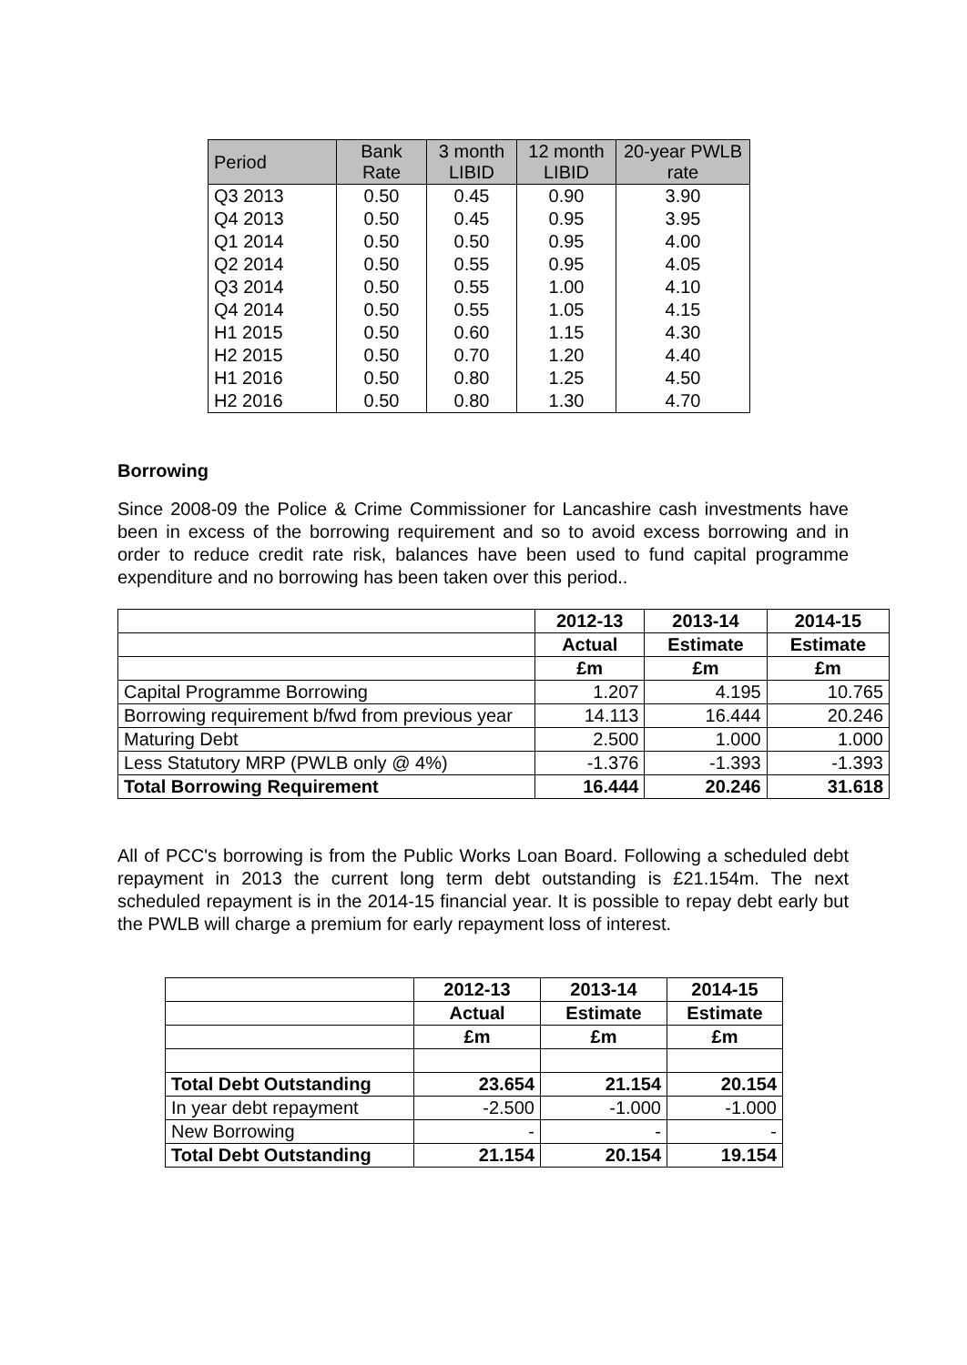| Period | Bank Rate | 3 month LIBID | 12 month LIBID | 20-year PWLB rate |
| --- | --- | --- | --- | --- |
| Q3 2013 | 0.50 | 0.45 | 0.90 | 3.90 |
| Q4 2013 | 0.50 | 0.45 | 0.95 | 3.95 |
| Q1 2014 | 0.50 | 0.50 | 0.95 | 4.00 |
| Q2 2014 | 0.50 | 0.55 | 0.95 | 4.05 |
| Q3 2014 | 0.50 | 0.55 | 1.00 | 4.10 |
| Q4 2014 | 0.50 | 0.55 | 1.05 | 4.15 |
| H1 2015 | 0.50 | 0.60 | 1.15 | 4.30 |
| H2 2015 | 0.50 | 0.70 | 1.20 | 4.40 |
| H1 2016 | 0.50 | 0.80 | 1.25 | 4.50 |
| H2 2016 | 0.50 | 0.80 | 1.30 | 4.70 |
Borrowing
Since 2008-09 the Police & Crime Commissioner for Lancashire cash investments have been in excess of the borrowing requirement and so to avoid excess borrowing and in order to reduce credit rate risk, balances have been used to fund capital programme expenditure and no borrowing has been taken over this period..
| | 2012-13 | 2013-14 | 2014-15 |
| --- | --- | --- | --- |
| | Actual | Estimate | Estimate |
| | £m | £m | £m |
| Capital Programme Borrowing | 1.207 | 4.195 | 10.765 |
| Borrowing requirement b/fwd from previous year | 14.113 | 16.444 | 20.246 |
| Maturing Debt | 2.500 | 1.000 | 1.000 |
| Less Statutory MRP (PWLB only @ 4%) | -1.376 | -1.393 | -1.393 |
| Total Borrowing Requirement | 16.444 | 20.246 | 31.618 |
All of PCC's borrowing is from the Public Works Loan Board. Following a scheduled debt repayment in 2013 the current long term debt outstanding is £21.154m. The next scheduled repayment is in the 2014-15 financial year. It is possible to repay debt early but the PWLB will charge a premium for early repayment loss of interest.
| | 2012-13 | 2013-14 | 2014-15 |
| --- | --- | --- | --- |
| | Actual | Estimate | Estimate |
| | £m | £m | £m |
| Total Debt Outstanding | 23.654 | 21.154 | 20.154 |
| In year debt repayment | -2.500 | -1.000 | -1.000 |
| New Borrowing | - | - | - |
| Total Debt Outstanding | 21.154 | 20.154 | 19.154 |